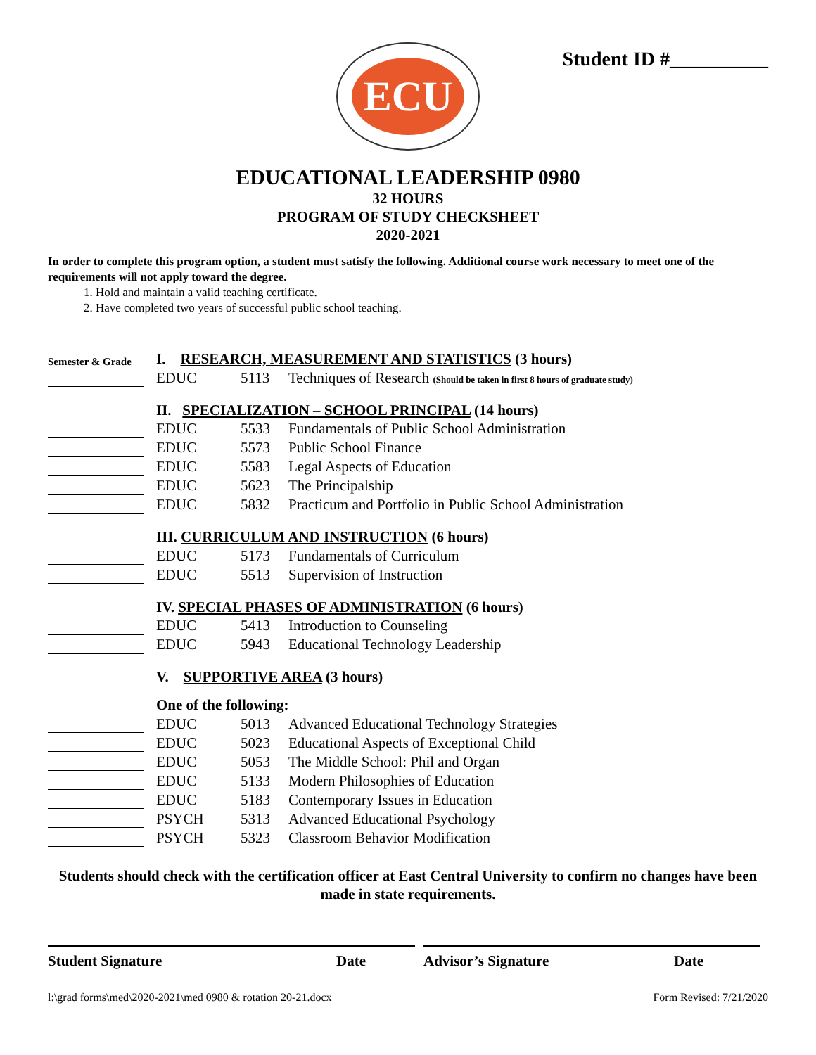ECU
Student ID #__________
EDUCATIONAL LEADERSHIP 0980
32 HOURS
PROGRAM OF STUDY CHECKSHEET
2020-2021
In order to complete this program option, a student must satisfy the following. Additional course work necessary to meet one of the requirements will not apply toward the degree.
1. Hold and maintain a valid teaching certificate.
2. Have completed two years of successful public school teaching.
| Semester & Grade | | I. RESEARCH, MEASUREMENT AND STATISTICS (3 hours) | | |
| | | EDUC | 5113 | Techniques of Research (Should be taken in first 8 hours of graduate study) |
| | | II. SPECIALIZATION – SCHOOL PRINCIPAL (14 hours) | | |
| | | EDUC | 5533 | Fundamentals of Public School Administration |
| | | EDUC | 5573 | Public School Finance |
| | | EDUC | 5583 | Legal Aspects of Education |
| | | EDUC | 5623 | The Principalship |
| | | EDUC | 5832 | Practicum and Portfolio in Public School Administration |
| | | III. CURRICULUM AND INSTRUCTION (6 hours) | | |
| | | EDUC | 5173 | Fundamentals of Curriculum |
| | | EDUC | 5513 | Supervision of Instruction |
| | | IV. SPECIAL PHASES OF ADMINISTRATION (6 hours) | | |
| | | EDUC | 5413 | Introduction to Counseling |
| | | EDUC | 5943 | Educational Technology Leadership |
| | | V. SUPPORTIVE AREA (3 hours) | | |
| | | One of the following: | | |
| | | EDUC | 5013 | Advanced Educational Technology Strategies |
| | | EDUC | 5023 | Educational Aspects of Exceptional Child |
| | | EDUC | 5053 | The Middle School: Phil and Organ |
| | | EDUC | 5133 | Modern Philosophies of Education |
| | | EDUC | 5183 | Contemporary Issues in Education |
| | | PSYCH | 5313 | Advanced Educational Psychology |
| | | PSYCH | 5323 | Classroom Behavior Modification |
Students should check with the certification officer at East Central University to confirm no changes have been made in state requirements.
Student Signature Date Advisor’s Signature Date
l:\grad forms\med\2020-2021\med 0980 & rotation 20-21.docx Form Revised: 7/21/2020